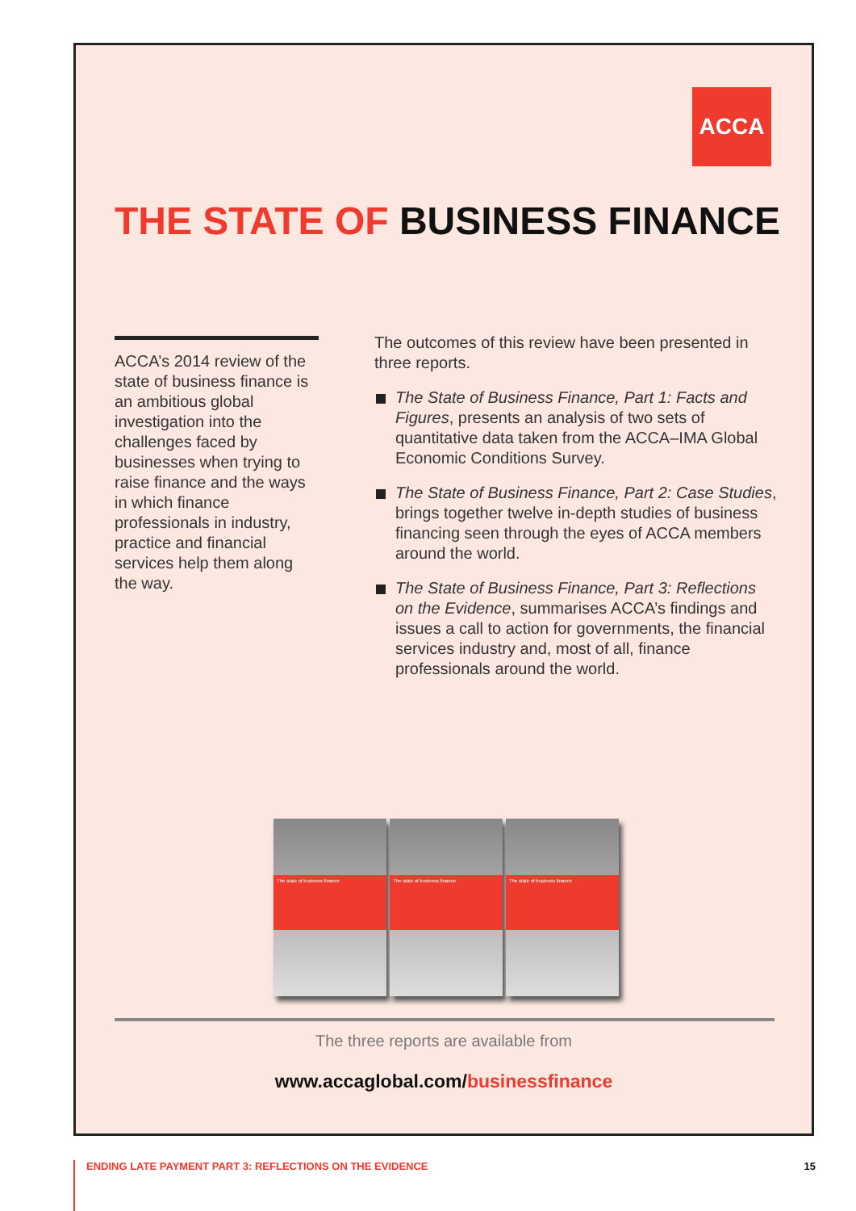ACCA
THE STATE OF BUSINESS FINANCE
ACCA’s 2014 review of the state of business finance is an ambitious global investigation into the challenges faced by businesses when trying to raise finance and the ways in which finance professionals in industry, practice and financial services help them along the way.
The outcomes of this review have been presented in three reports.
The State of Business Finance, Part 1: Facts and Figures, presents an analysis of two sets of quantitative data taken from the ACCA–IMA Global Economic Conditions Survey.
The State of Business Finance, Part 2: Case Studies, brings together twelve in-depth studies of business financing seen through the eyes of ACCA members around the world.
The State of Business Finance, Part 3: Reflections on the Evidence, summarises ACCA’s findings and issues a call to action for governments, the financial services industry and, most of all, finance professionals around the world.
The state of business finance
The state of business finance
The state of business finance
The three reports are available from
www.accaglobal.com/businessfinance
ENDING LATE PAYMENT PART 3: REFLECTIONS ON THE EVIDENCE 15